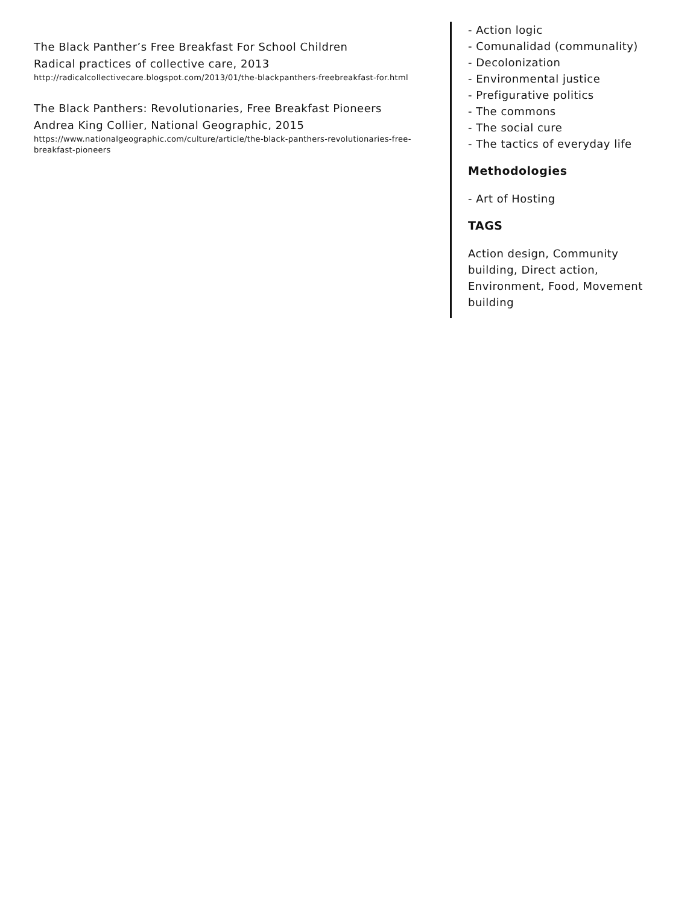The Black Panther’s Free Breakfast For School Children
Radical practices of collective care, 2013
http://radicalcollectivecare.blogspot.com/2013/01/the-blackpanthers-freebreakfast-for.html
The Black Panthers: Revolutionaries, Free Breakfast Pioneers
Andrea King Collier, National Geographic, 2015
https://www.nationalgeographic.com/culture/article/the-black-panthers-revolutionaries-free-breakfast-pioneers
- Action logic
- Comunalidad (communality)
- Decolonization
- Environmental justice
- Prefigurative politics
- The commons
- The social cure
- The tactics of everyday life
Methodologies
- Art of Hosting
TAGS
Action design, Community building, Direct action, Environment, Food, Movement building